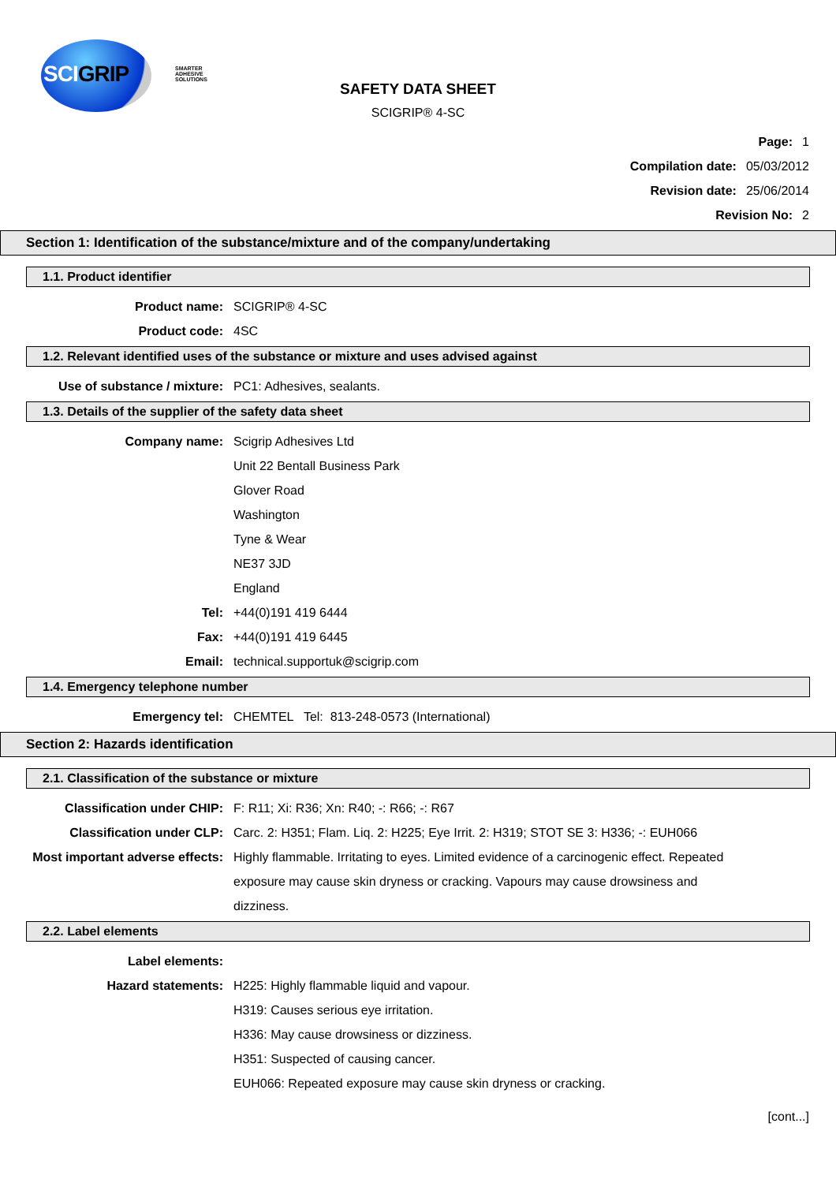SCIGRIP
SMARTER
ADHESIVE
SOLUTIONS
SAFETY DATA SHEET
SCIGRIP® 4-SC
Page: 1
Compilation date: 05/03/2012
Revision date: 25/06/2014
Revision No: 2
Section 1: Identification of the substance/mixture and of the company/undertaking
1.1. Product identifier
Product name: SCIGRIP® 4-SC
Product code: 4SC
1.2. Relevant identified uses of the substance or mixture and uses advised against
Use of substance / mixture: PC1: Adhesives, sealants.
1.3. Details of the supplier of the safety data sheet
Company name: Scigrip Adhesives Ltd
Unit 22 Bentall Business Park
Glover Road
Washington
Tyne & Wear
NE37 3JD
England
Tel: +44(0)191 419 6444
Fax: +44(0)191 419 6445
Email: technical.supportuk@scigrip.com
1.4. Emergency telephone number
Emergency tel: CHEMTEL Tel: 813-248-0573 (International)
Section 2: Hazards identification
2.1. Classification of the substance or mixture
Classification under CHIP: F: R11; Xi: R36; Xn: R40; -: R66; -: R67
Classification under CLP: Carc. 2: H351; Flam. Liq. 2: H225; Eye Irrit. 2: H319; STOT SE 3: H336; -: EUH066
Most important adverse effects:
Highly flammable. Irritating to eyes. Limited evidence of a carcinogenic effect. Repeated exposure may cause skin dryness or cracking. Vapours may cause drowsiness and dizziness.
2.2. Label elements
Label elements:
Hazard statements: H225: Highly flammable liquid and vapour.
H319: Causes serious eye irritation.
H336: May cause drowsiness or dizziness.
H351: Suspected of causing cancer.
EUH066: Repeated exposure may cause skin dryness or cracking.
[cont...]